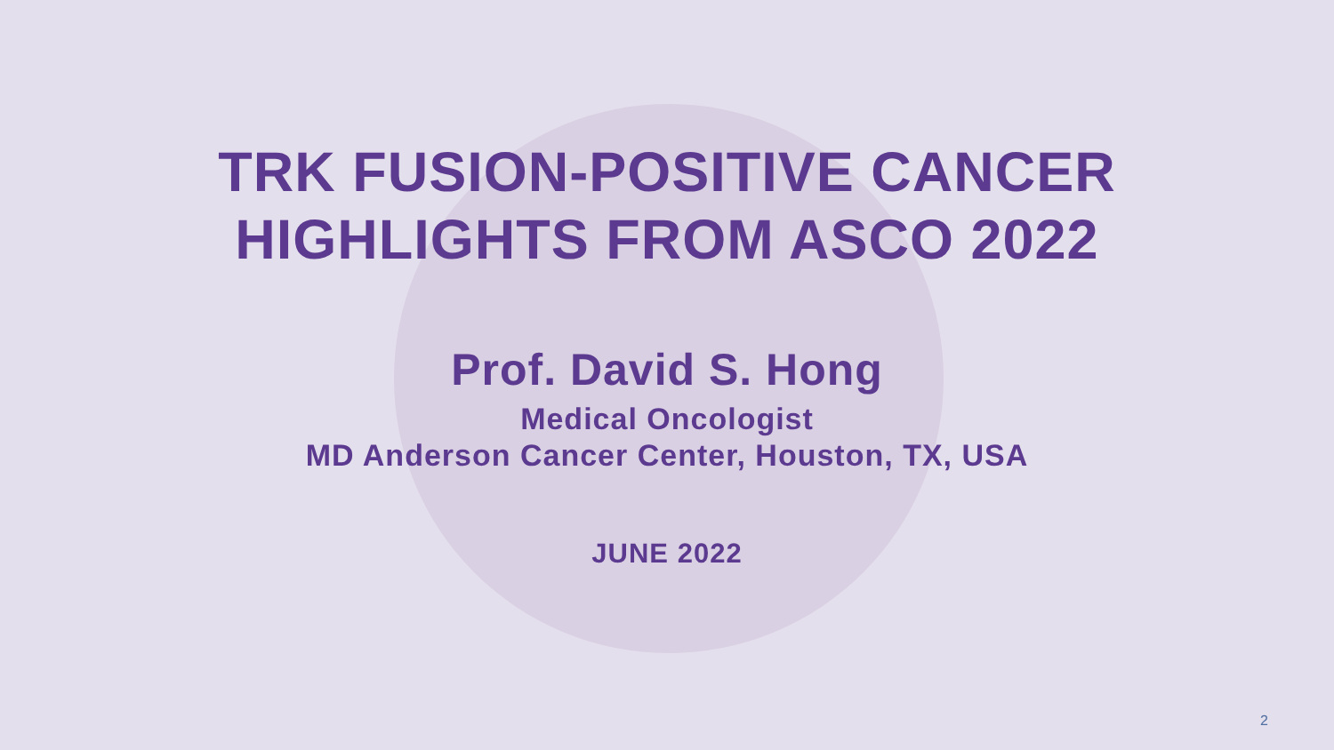TRK FUSION-POSITIVE CANCER
HIGHLIGHTS FROM ASCO 2022
Prof. David S. Hong
Medical Oncologist
MD Anderson Cancer Center, Houston, TX, USA
JUNE 2022
2